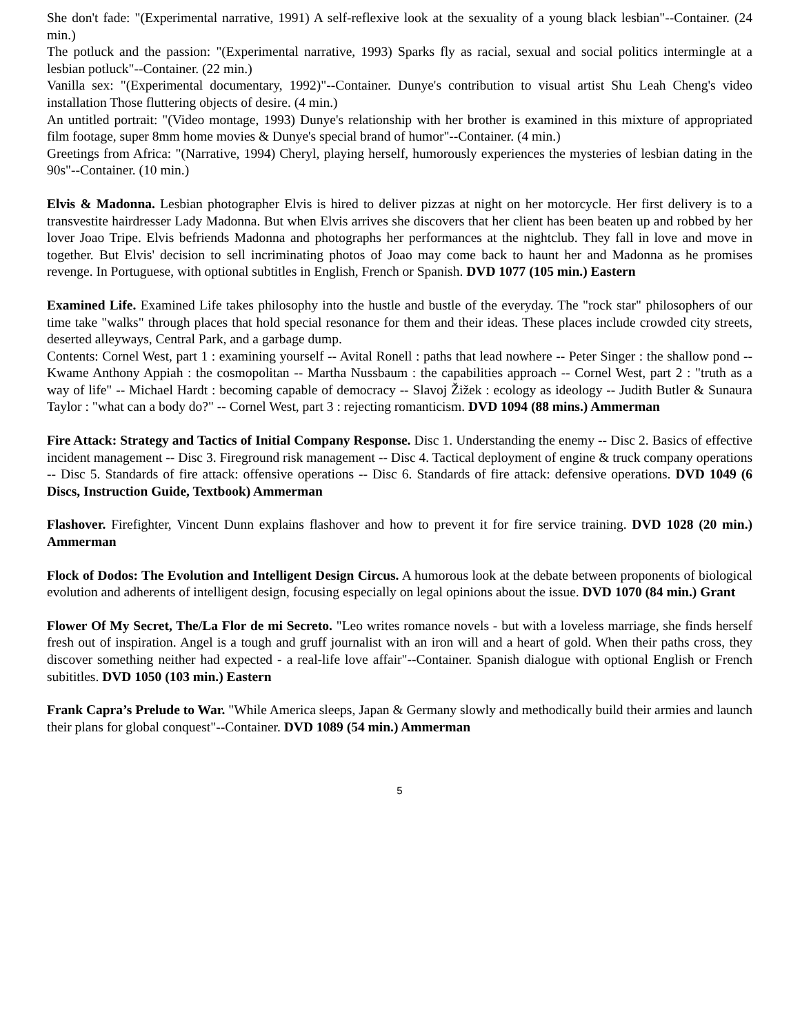She don't fade: "(Experimental narrative, 1991) A self-reflexive look at the sexuality of a young black lesbian"--Container. (24 min.)
The potluck and the passion: "(Experimental narrative, 1993) Sparks fly as racial, sexual and social politics intermingle at a lesbian potluck"--Container. (22 min.)
Vanilla sex: "(Experimental documentary, 1992)"--Container. Dunye's contribution to visual artist Shu Leah Cheng's video installation Those fluttering objects of desire. (4 min.)
An untitled portrait: "(Video montage, 1993) Dunye's relationship with her brother is examined in this mixture of appropriated film footage, super 8mm home movies & Dunye's special brand of humor"--Container. (4 min.)
Greetings from Africa: "(Narrative, 1994) Cheryl, playing herself, humorously experiences the mysteries of lesbian dating in the 90s"--Container. (10 min.)
Elvis & Madonna. Lesbian photographer Elvis is hired to deliver pizzas at night on her motorcycle. Her first delivery is to a transvestite hairdresser Lady Madonna. But when Elvis arrives she discovers that her client has been beaten up and robbed by her lover Joao Tripe. Elvis befriends Madonna and photographs her performances at the nightclub. They fall in love and move in together. But Elvis' decision to sell incriminating photos of Joao may come back to haunt her and Madonna as he promises revenge. In Portuguese, with optional subtitles in English, French or Spanish. DVD 1077 (105 min.) Eastern
Examined Life. Examined Life takes philosophy into the hustle and bustle of the everyday. The "rock star" philosophers of our time take "walks" through places that hold special resonance for them and their ideas. These places include crowded city streets, deserted alleyways, Central Park, and a garbage dump.
Contents: Cornel West, part 1 : examining yourself -- Avital Ronell : paths that lead nowhere -- Peter Singer : the shallow pond -- Kwame Anthony Appiah : the cosmopolitan -- Martha Nussbaum : the capabilities approach -- Cornel West, part 2 : "truth as a way of life" -- Michael Hardt : becoming capable of democracy -- Slavoj Žižek : ecology as ideology -- Judith Butler & Sunaura Taylor : "what can a body do?" -- Cornel West, part 3 : rejecting romanticism. DVD 1094 (88 mins.) Ammerman
Fire Attack: Strategy and Tactics of Initial Company Response. Disc 1. Understanding the enemy -- Disc 2. Basics of effective incident management -- Disc 3. Fireground risk management -- Disc 4. Tactical deployment of engine & truck company operations -- Disc 5. Standards of fire attack: offensive operations -- Disc 6. Standards of fire attack: defensive operations. DVD 1049 (6 Discs, Instruction Guide, Textbook) Ammerman
Flashover. Firefighter, Vincent Dunn explains flashover and how to prevent it for fire service training. DVD 1028 (20 min.) Ammerman
Flock of Dodos: The Evolution and Intelligent Design Circus. A humorous look at the debate between proponents of biological evolution and adherents of intelligent design, focusing especially on legal opinions about the issue. DVD 1070 (84 min.) Grant
Flower Of My Secret, The/La Flor de mi Secreto. "Leo writes romance novels - but with a loveless marriage, she finds herself fresh out of inspiration. Angel is a tough and gruff journalist with an iron will and a heart of gold. When their paths cross, they discover something neither had expected - a real-life love affair"--Container. Spanish dialogue with optional English or French subititles. DVD 1050 (103 min.) Eastern
Frank Capra’s Prelude to War. "While America sleeps, Japan & Germany slowly and methodically build their armies and launch their plans for global conquest"--Container. DVD 1089 (54 min.) Ammerman
5